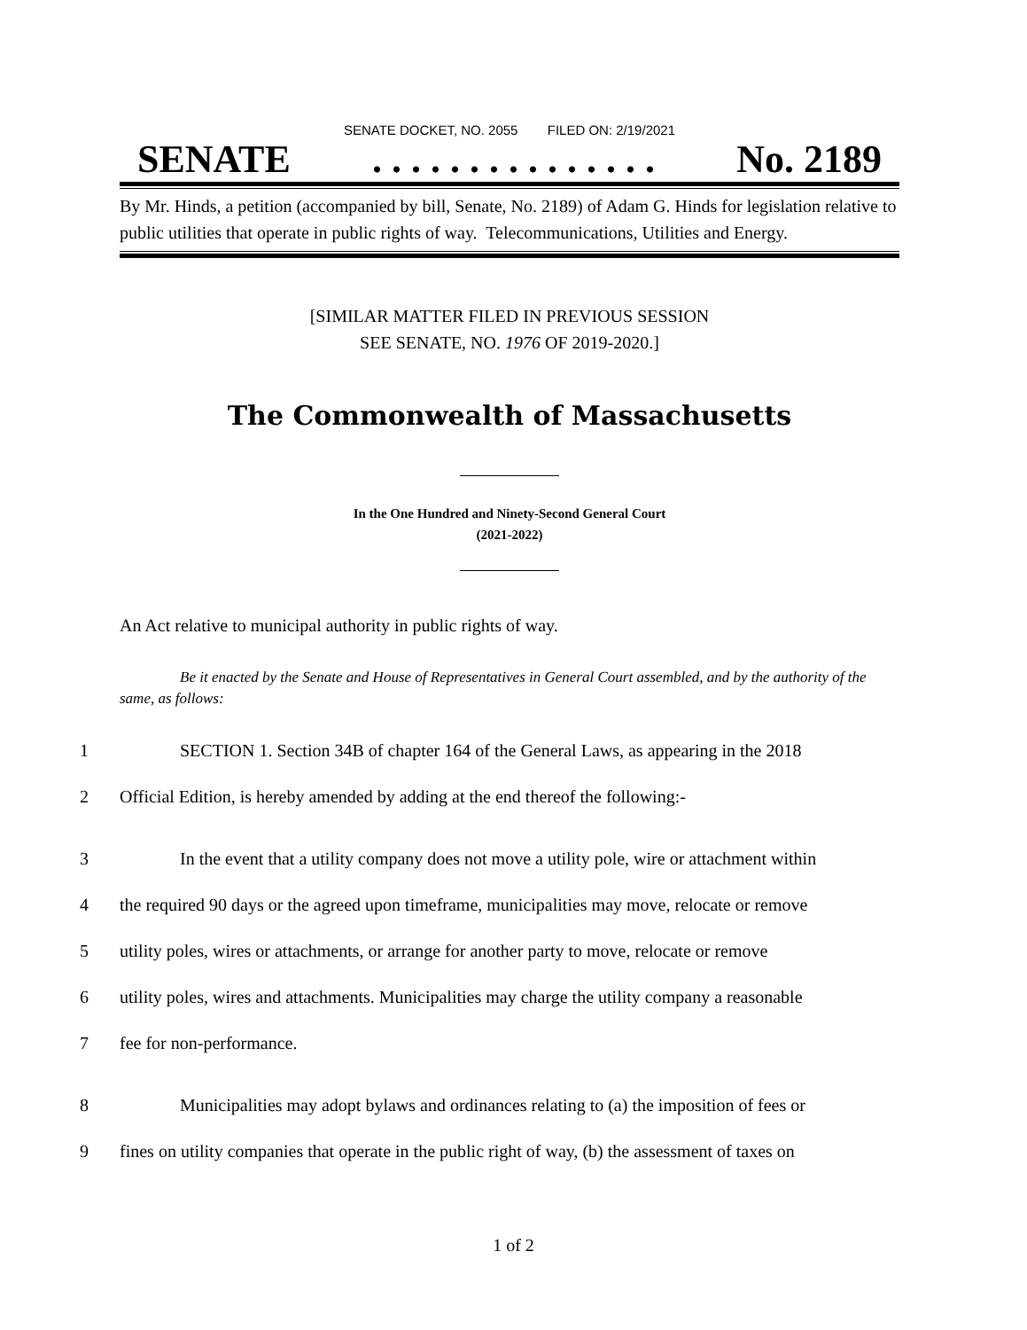SENATE DOCKET, NO. 2055 FILED ON: 2/19/2021
SENATE. . . . . . . . . . . . . . . No. 2189
By Mr. Hinds, a petition (accompanied by bill, Senate, No. 2189) of Adam G. Hinds for legislation relative to public utilities that operate in public rights of way. Telecommunications, Utilities and Energy.
[SIMILAR MATTER FILED IN PREVIOUS SESSION
SEE SENATE, NO. 1976 OF 2019-2020.]
The Commonwealth of Massachusetts
In the One Hundred and Ninety-Second General Court
(2021-2022)
An Act relative to municipal authority in public rights of way.
Be it enacted by the Senate and House of Representatives in General Court assembled, and by the authority of the same, as follows:
1 SECTION 1. Section 34B of chapter 164 of the General Laws, as appearing in the 2018
2 Official Edition, is hereby amended by adding at the end thereof the following:-
3 In the event that a utility company does not move a utility pole, wire or attachment within
4 the required 90 days or the agreed upon timeframe, municipalities may move, relocate or remove
5 utility poles, wires or attachments, or arrange for another party to move, relocate or remove
6 utility poles, wires and attachments. Municipalities may charge the utility company a reasonable
7 fee for non-performance.
8 Municipalities may adopt bylaws and ordinances relating to (a) the imposition of fees or
9 fines on utility companies that operate in the public right of way, (b) the assessment of taxes on
1 of 2